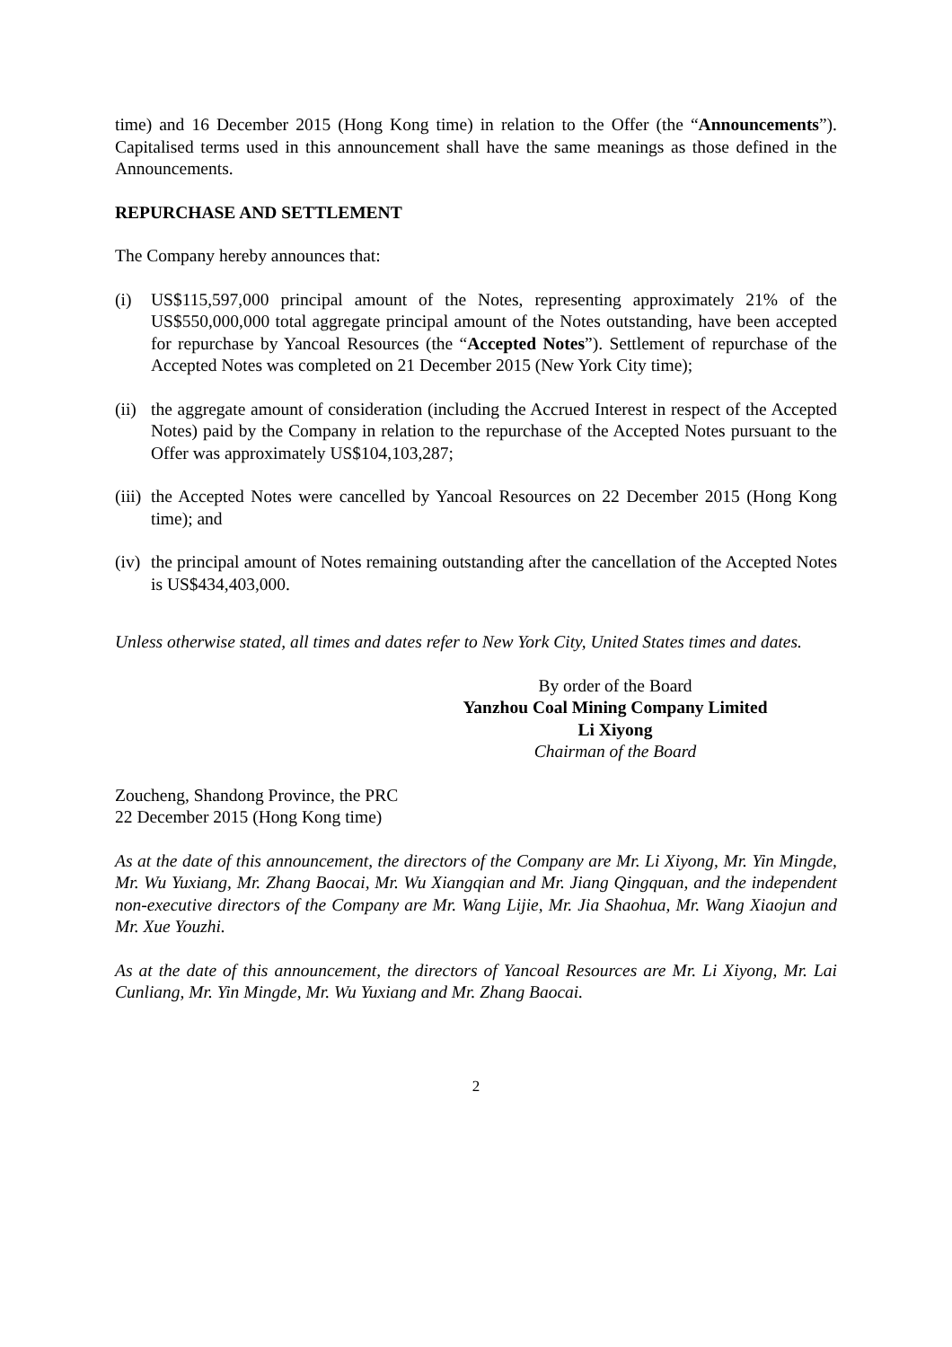time) and 16 December 2015 (Hong Kong time) in relation to the Offer (the “Announcements”). Capitalised terms used in this announcement shall have the same meanings as those defined in the Announcements.
REPURCHASE AND SETTLEMENT
The Company hereby announces that:
(i) US$115,597,000 principal amount of the Notes, representing approximately 21% of the US$550,000,000 total aggregate principal amount of the Notes outstanding, have been accepted for repurchase by Yancoal Resources (the “Accepted Notes”). Settlement of repurchase of the Accepted Notes was completed on 21 December 2015 (New York City time);
(ii) the aggregate amount of consideration (including the Accrued Interest in respect of the Accepted Notes) paid by the Company in relation to the repurchase of the Accepted Notes pursuant to the Offer was approximately US$104,103,287;
(iii) the Accepted Notes were cancelled by Yancoal Resources on 22 December 2015 (Hong Kong time); and
(iv) the principal amount of Notes remaining outstanding after the cancellation of the Accepted Notes is US$434,403,000.
Unless otherwise stated, all times and dates refer to New York City, United States times and dates.
By order of the Board
Yanzhou Coal Mining Company Limited
Li Xiyong
Chairman of the Board
Zoucheng, Shandong Province, the PRC
22 December 2015 (Hong Kong time)
As at the date of this announcement, the directors of the Company are Mr. Li Xiyong, Mr. Yin Mingde, Mr. Wu Yuxiang, Mr. Zhang Baocai, Mr. Wu Xiangqian and Mr. Jiang Qingquan, and the independent non-executive directors of the Company are Mr. Wang Lijie, Mr. Jia Shaohua, Mr. Wang Xiaojun and Mr. Xue Youzhi.
As at the date of this announcement, the directors of Yancoal Resources are Mr. Li Xiyong, Mr. Lai Cunliang, Mr. Yin Mingde, Mr. Wu Yuxiang and Mr. Zhang Baocai.
2